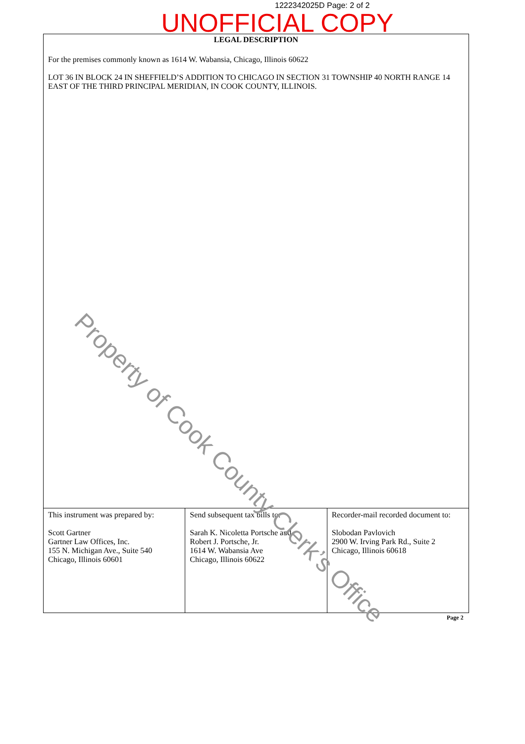1222342025D Page: 2 of 2
LEGAL DESCRIPTION
For the premises commonly known as 1614 W. Wabansia, Chicago, Illinois 60622
LOT 36 IN BLOCK 24 IN SHEFFIELD’S ADDITION TO CHICAGO IN SECTION 31 TOWNSHIP 40 NORTH RANGE 14 EAST OF THE THIRD PRINCIPAL MERIDIAN, IN COOK COUNTY, ILLINOIS.
UNOFFICIAL COPY
| This instrument was prepared by: Scott Gartner Gartner Law Offices, Inc. 155 N. Michigan Ave., Suite 540 Chicago, Illinois 60601 | Send subsequent tax bills to: Sarah K. Nicoletta Portsche and Robert J. Portsche, Jr. 1614 W. Wabansia Ave Chicago, Illinois 60622 | Recorder-mail recorded document to: Slobodan Pavlovich 2900 W. Irving Park Rd., Suite 2 Chicago, Illinois 60618 |
Page 2
Property of Cook County Clerk’s Office